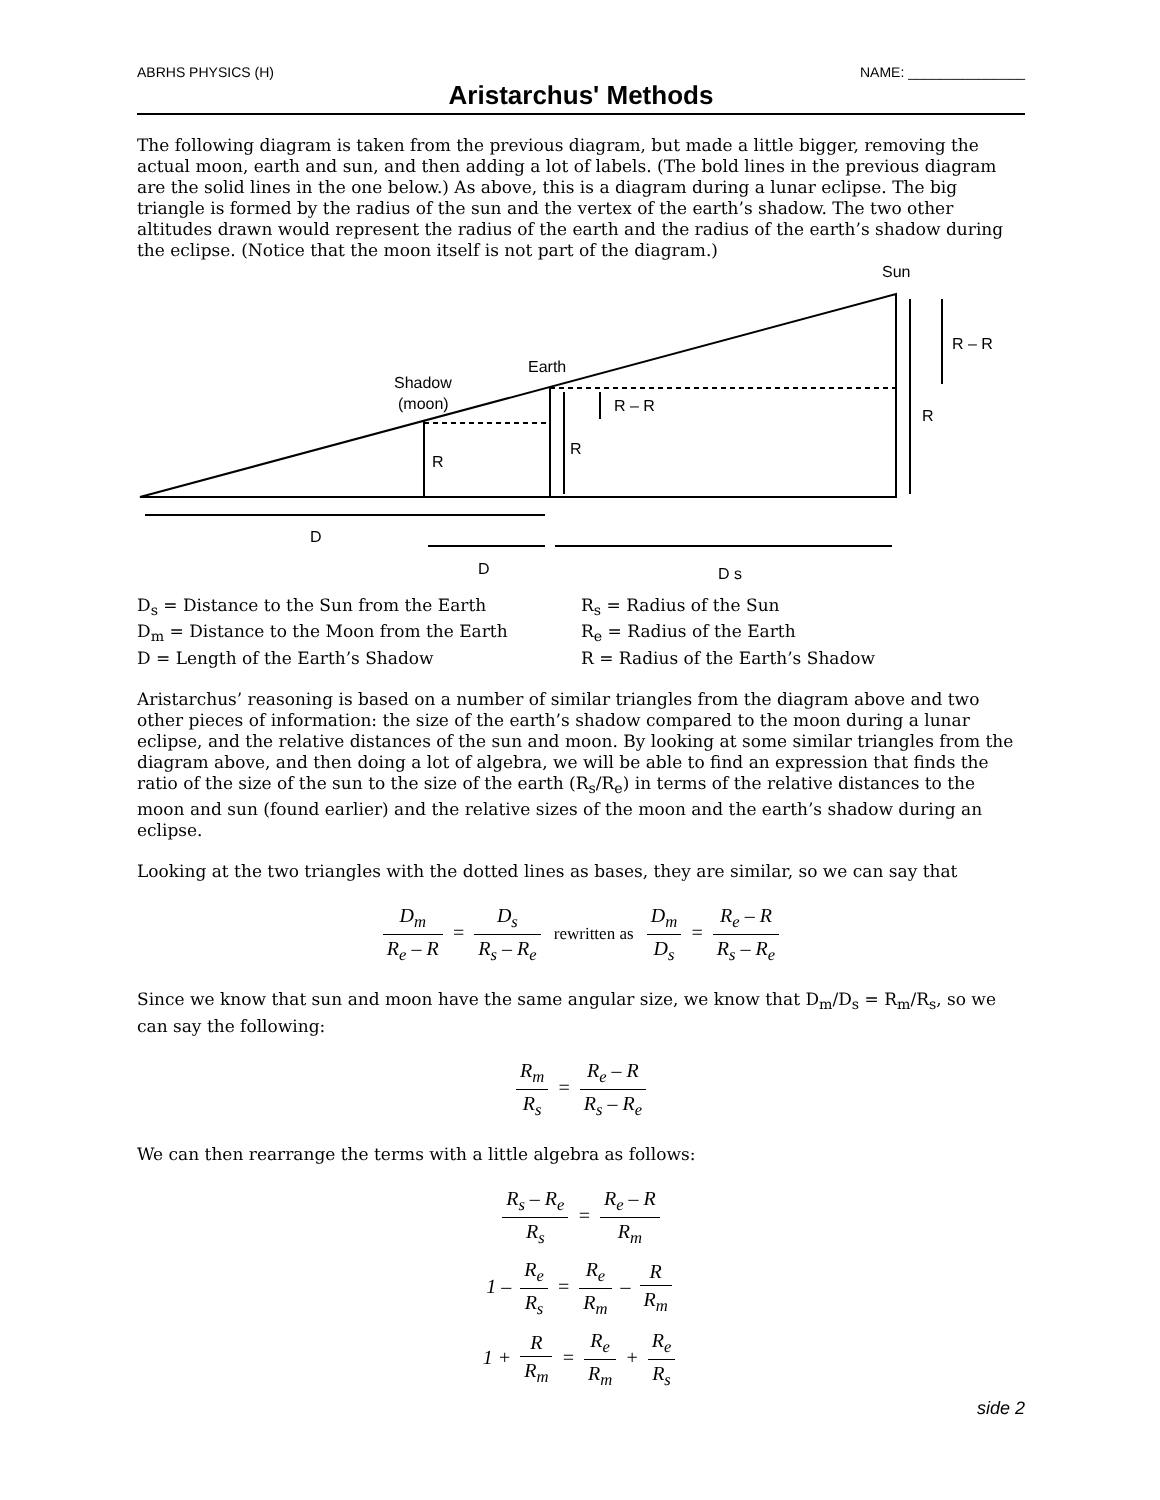ABRHS PHYSICS (H) NAME: _______________
Aristarchus' Methods
The following diagram is taken from the previous diagram, but made a little bigger, removing the actual moon, earth and sun, and then adding a lot of labels. (The bold lines in the previous diagram are the solid lines in the one below.) As above, this is a diagram during a lunar eclipse. The big triangle is formed by the radius of the sun and the vertex of the earth’s shadow. The two other altitudes drawn would represent the radius of the earth and the radius of the earth’s shadow during the eclipse. (Notice that the moon itself is not part of the diagram.)
Sun
Earth
Shadow
(moon)
R
R
R – R
R
R – R
D
D
D s
D<sub>s</sub> = Distance to the Sun from the Earth
D<sub>m</sub> = Distance to the Moon from the Earth
D = Length of the Earth’s Shadow
R<sub>s</sub> = Radius of the Sun
R<sub>e</sub> = Radius of the Earth
R = Radius of the Earth’s Shadow
Aristarchus’ reasoning is based on a number of similar triangles from the diagram above and two other pieces of information: the size of the earth’s shadow compared to the moon during a lunar eclipse, and the relative distances of the sun and moon. By looking at some similar triangles from the diagram above, and then doing a lot of algebra, we will be able to find an expression that finds the ratio of the size of the sun to the size of the earth (R<sub>s</sub>/R<sub>e</sub>) in terms of the relative distances to the moon and sun (found earlier) and the relative sizes of the moon and the earth’s shadow during an eclipse.
Looking at the two triangles with the dotted lines as bases, they are similar, so we can say that
D<sub>m</sub> R<sub>e</sub> – R = D<sub>s</sub> R<sub>s</sub> – R<sub>e</sub> rewritten as D<sub>m</sub> D<sub>s</sub> = R<sub>e</sub> – R R<sub>s</sub> – R<sub>e</sub>
Since we know that sun and moon have the same angular size, we know that D<sub>m</sub>/D<sub>s</sub> = R<sub>m</sub>/R<sub>s</sub>, so we can say the following:
R<sub>m</sub> R<sub>s</sub> = R<sub>e</sub> – R R<sub>s</sub> – R<sub>e</sub>
We can then rearrange the terms with a little algebra as follows:
R<sub>s</sub> – R<sub>e</sub> R<sub>s</sub> = R<sub>e</sub> – R R<sub>m</sub>
1 – R<sub>e</sub> R<sub>s</sub> = R<sub>e</sub> R<sub>m</sub> – R R<sub>m</sub>
1 + R R<sub>m</sub> = R<sub>e</sub> R<sub>m</sub> + R<sub>e</sub> R<sub>s</sub>
side 2